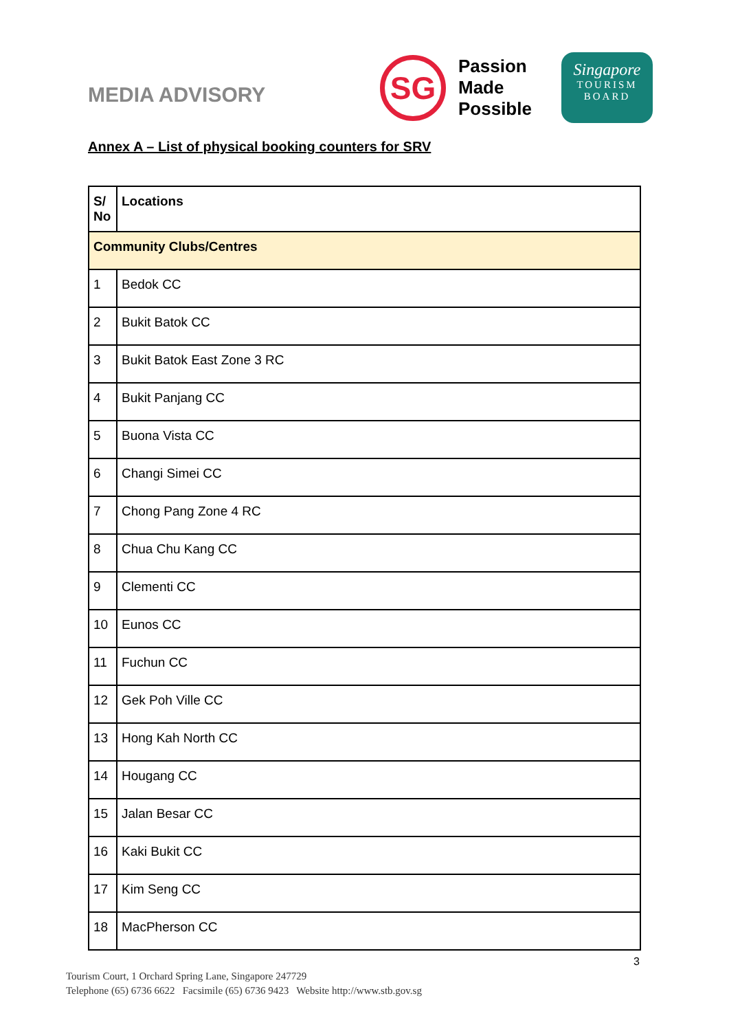MEDIA ADVISORY
SG
Passion
Made
Possible
Singapore
TOURISM
BOARD
Annex A – List of physical booking counters for SRV
| S/ No | Locations |
| --- | --- |
| Community Clubs/Centres | |
| 1 | Bedok CC |
| 2 | Bukit Batok CC |
| 3 | Bukit Batok East Zone 3 RC |
| 4 | Bukit Panjang CC |
| 5 | Buona Vista CC |
| 6 | Changi Simei CC |
| 7 | Chong Pang Zone 4 RC |
| 8 | Chua Chu Kang CC |
| 9 | Clementi CC |
| 10 | Eunos CC |
| 11 | Fuchun CC |
| 12 | Gek Poh Ville CC |
| 13 | Hong Kah North CC |
| 14 | Hougang CC |
| 15 | Jalan Besar CC |
| 16 | Kaki Bukit CC |
| 17 | Kim Seng CC |
| 18 | MacPherson CC |
3
Tourism Court, 1 Orchard Spring Lane, Singapore 247729
Telephone (65) 6736 6622 Facsimile (65) 6736 9423 Website http://www.stb.gov.sg